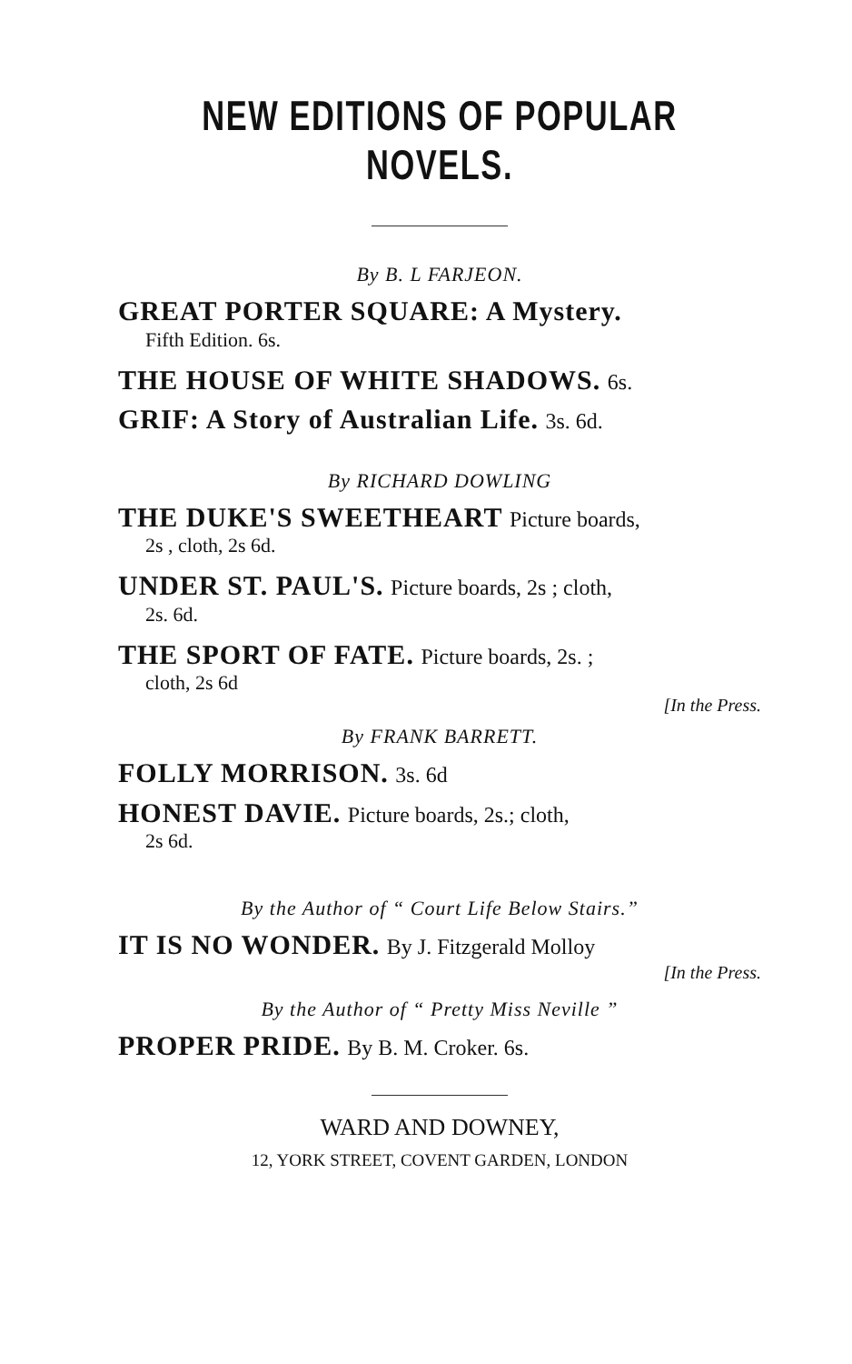NEW EDITIONS OF POPULAR NOVELS.
By B. L FARJEON.
GREAT PORTER SQUARE: A Mystery.
Fifth Edition. 6s.
THE HOUSE OF WHITE SHADOWS. 6s.
GRIF: A Story of Australian Life. 3s. 6d.
By RICHARD DOWLING
THE DUKE'S SWEETHEART Picture boards,
2s , cloth, 2s 6d.
UNDER ST. PAUL'S. Picture boards, 2s ; cloth,
2s. 6d.
THE SPORT OF FATE. Picture boards, 2s. ;
cloth, 2s 6d
[In the Press.
By FRANK BARRETT.
FOLLY MORRISON. 3s. 6d
HONEST DAVIE. Picture boards, 2s.; cloth,
2s 6d.
By the Author of “ Court Life Below Stairs.”
IT IS NO WONDER. By J. Fitzgerald Molloy
[In the Press.
By the Author of “ Pretty Miss Neville ”
PROPER PRIDE. By B. M. Croker. 6s.
WARD AND DOWNEY,
12, YORK STREET, COVENT GARDEN, LONDON